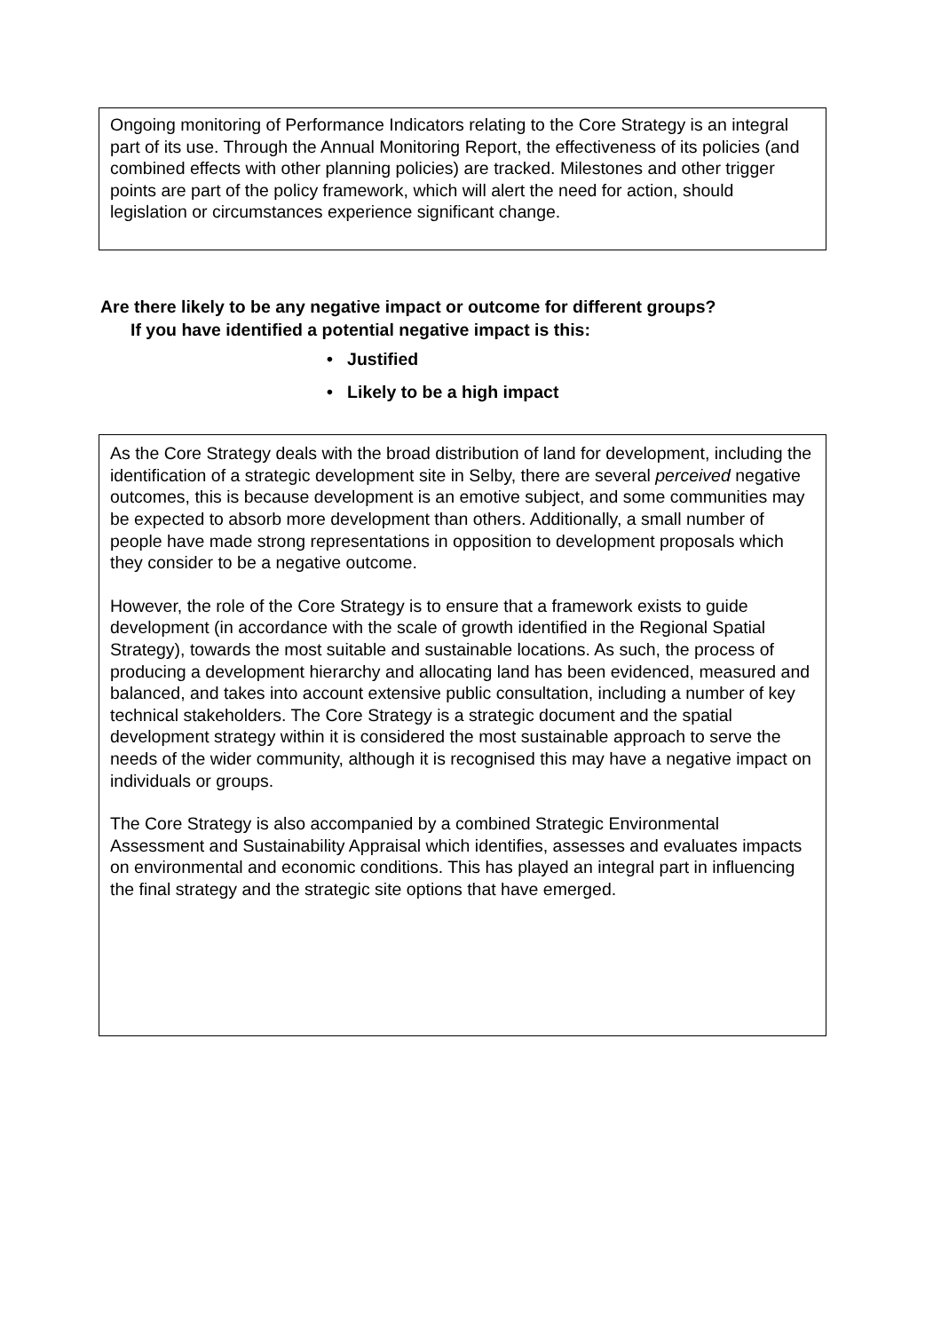Ongoing monitoring of Performance Indicators relating to the Core Strategy is an integral part of its use. Through the Annual Monitoring Report, the effectiveness of its policies (and combined effects with other planning policies) are tracked. Milestones and other trigger points are part of the policy framework, which will alert the need for action, should legislation or circumstances experience significant change.
Are there likely to be any negative impact or outcome for different groups?
If you have identified a potential negative impact is this:
• Justified
• Likely to be a high impact
As the Core Strategy deals with the broad distribution of land for development, including the identification of a strategic development site in Selby, there are several perceived negative outcomes, this is because development is an emotive subject, and some communities may be expected to absorb more development than others. Additionally, a small number of people have made strong representations in opposition to development proposals which they consider to be a negative outcome.
However, the role of the Core Strategy is to ensure that a framework exists to guide development (in accordance with the scale of growth identified in the Regional Spatial Strategy), towards the most suitable and sustainable locations. As such, the process of producing a development hierarchy and allocating land has been evidenced, measured and balanced, and takes into account extensive public consultation, including a number of key technical stakeholders. The Core Strategy is a strategic document and the spatial development strategy within it is considered the most sustainable approach to serve the needs of the wider community, although it is recognised this may have a negative impact on individuals or groups.
The Core Strategy is also accompanied by a combined Strategic Environmental Assessment and Sustainability Appraisal which identifies, assesses and evaluates impacts on environmental and economic conditions. This has played an integral part in influencing the final strategy and the strategic site options that have emerged.